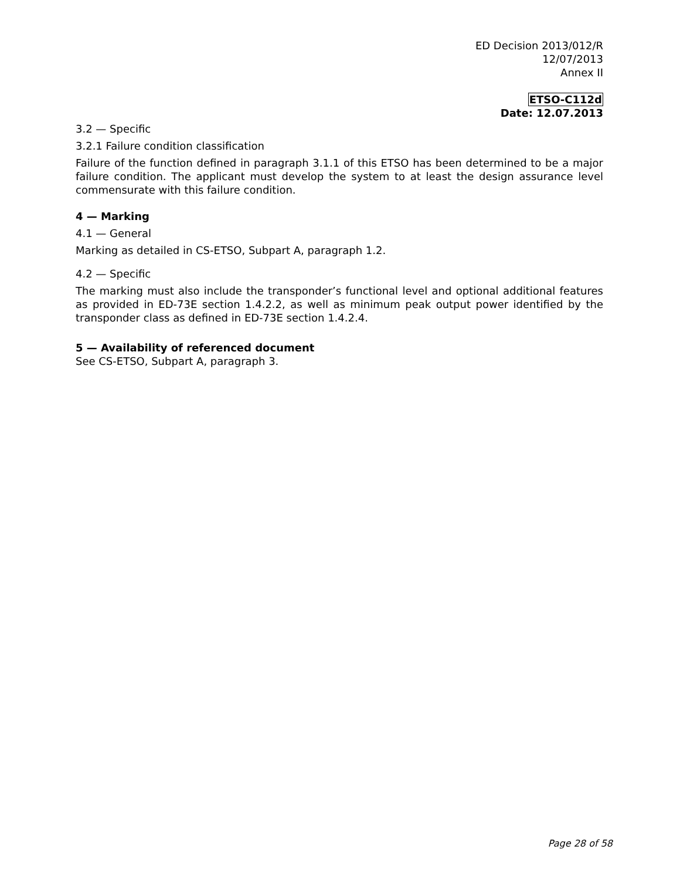ED Decision 2013/012/R
12/07/2013
Annex II
ETSO-C112d
Date: 12.07.2013
3.2 — Specific
3.2.1 Failure condition classification
Failure of the function defined in paragraph 3.1.1 of this ETSO has been determined to be a major failure condition. The applicant must develop the system to at least the design assurance level commensurate with this failure condition.
4 — Marking
4.1 — General
Marking as detailed in CS-ETSO, Subpart A, paragraph 1.2.
4.2 — Specific
The marking must also include the transponder’s functional level and optional additional features as provided in ED-73E section 1.4.2.2, as well as minimum peak output power identified by the transponder class as defined in ED-73E section 1.4.2.4.
5 — Availability of referenced document
See CS-ETSO, Subpart A, paragraph 3.
Page 28 of 58